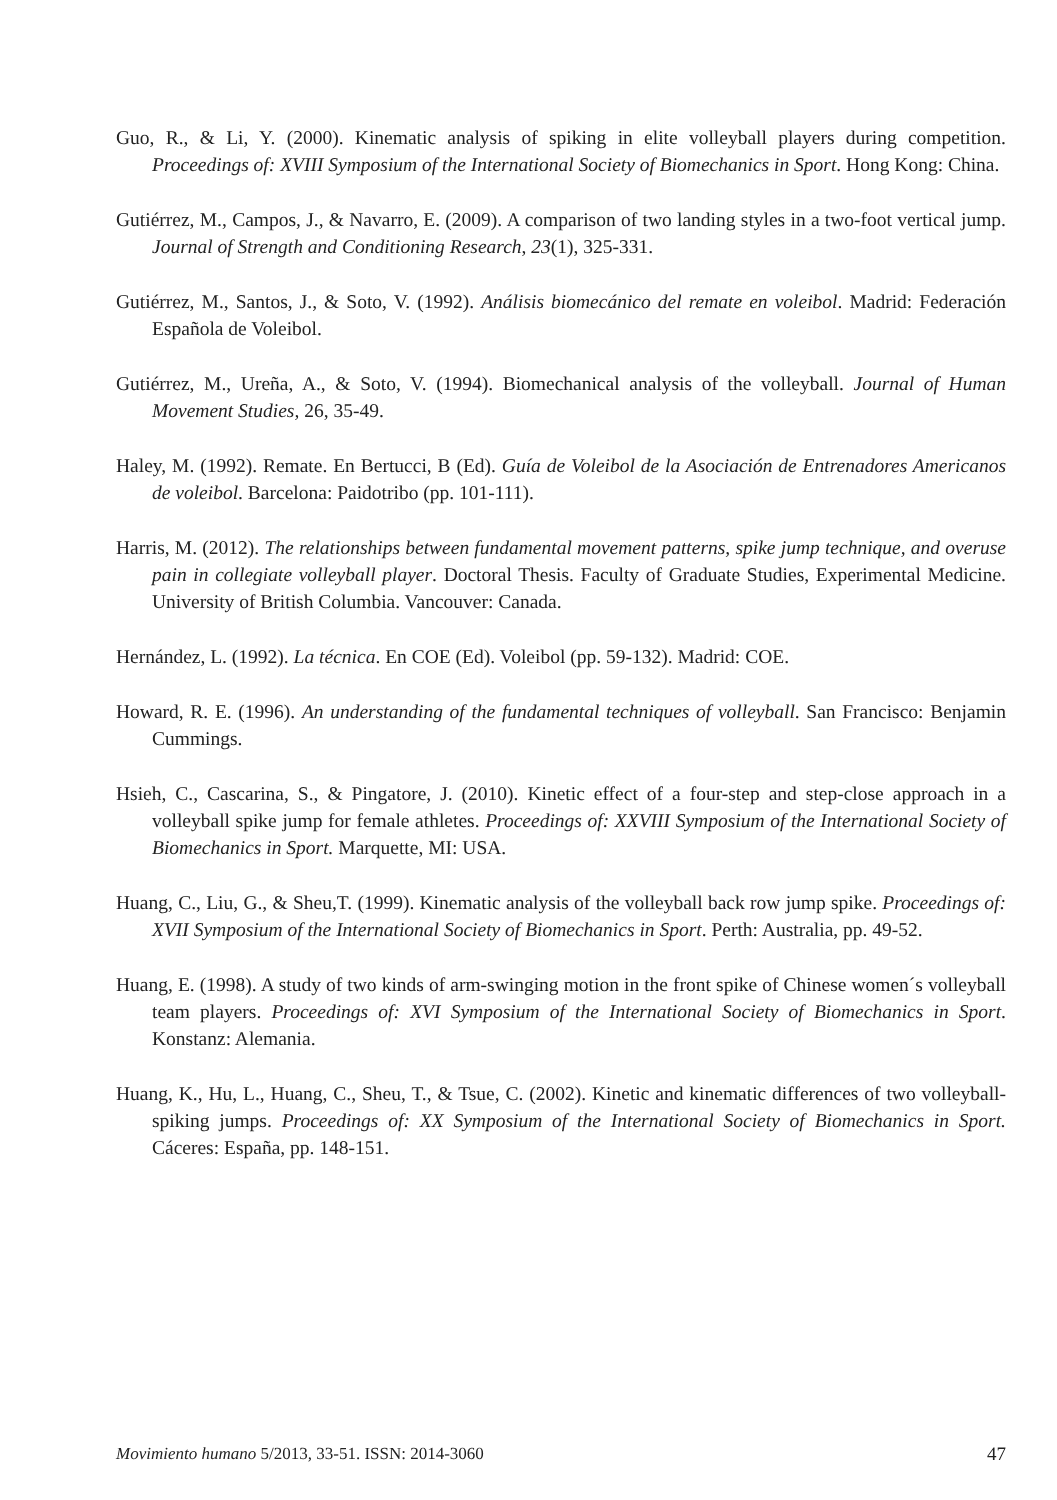Guo, R., & Li, Y. (2000). Kinematic analysis of spiking in elite volleyball players during competition. Proceedings of: XVIII Symposium of the International Society of Biomechanics in Sport. Hong Kong: China.
Gutiérrez, M., Campos, J., & Navarro, E. (2009). A comparison of two landing styles in a two-foot vertical jump. Journal of Strength and Conditioning Research, 23(1), 325-331.
Gutiérrez, M., Santos, J., & Soto, V. (1992). Análisis biomecánico del remate en voleibol. Madrid: Federación Española de Voleibol.
Gutiérrez, M., Ureña, A., & Soto, V. (1994). Biomechanical analysis of the volleyball. Journal of Human Movement Studies, 26, 35-49.
Haley, M. (1992). Remate. En Bertucci, B (Ed). Guía de Voleibol de la Asociación de Entrenadores Americanos de voleibol. Barcelona: Paidotribo (pp. 101-111).
Harris, M. (2012). The relationships between fundamental movement patterns, spike jump technique, and overuse pain in collegiate volleyball player. Doctoral Thesis. Faculty of Graduate Studies, Experimental Medicine. University of British Columbia. Vancouver: Canada.
Hernández, L. (1992). La técnica. En COE (Ed). Voleibol (pp. 59-132). Madrid: COE.
Howard, R. E. (1996). An understanding of the fundamental techniques of volleyball. San Francisco: Benjamin Cummings.
Hsieh, C., Cascarina, S., & Pingatore, J. (2010). Kinetic effect of a four-step and step-close approach in a volleyball spike jump for female athletes. Proceedings of: XXVIII Symposium of the International Society of Biomechanics in Sport. Marquette, MI: USA.
Huang, C., Liu, G., & Sheu,T. (1999). Kinematic analysis of the volleyball back row jump spike. Proceedings of: XVII Symposium of the International Society of Biomechanics in Sport. Perth: Australia, pp. 49-52.
Huang, E. (1998). A study of two kinds of arm-swinging motion in the front spike of Chinese women´s volleyball team players. Proceedings of: XVI Symposium of the International Society of Biomechanics in Sport. Konstanz: Alemania.
Huang, K., Hu, L., Huang, C., Sheu, T., & Tsue, C. (2002). Kinetic and kinematic differences of two volleyball-spiking jumps. Proceedings of: XX Symposium of the International Society of Biomechanics in Sport. Cáceres: España, pp. 148-151.
Movimiento humano 5/2013, 33-51. ISSN: 2014-3060 47